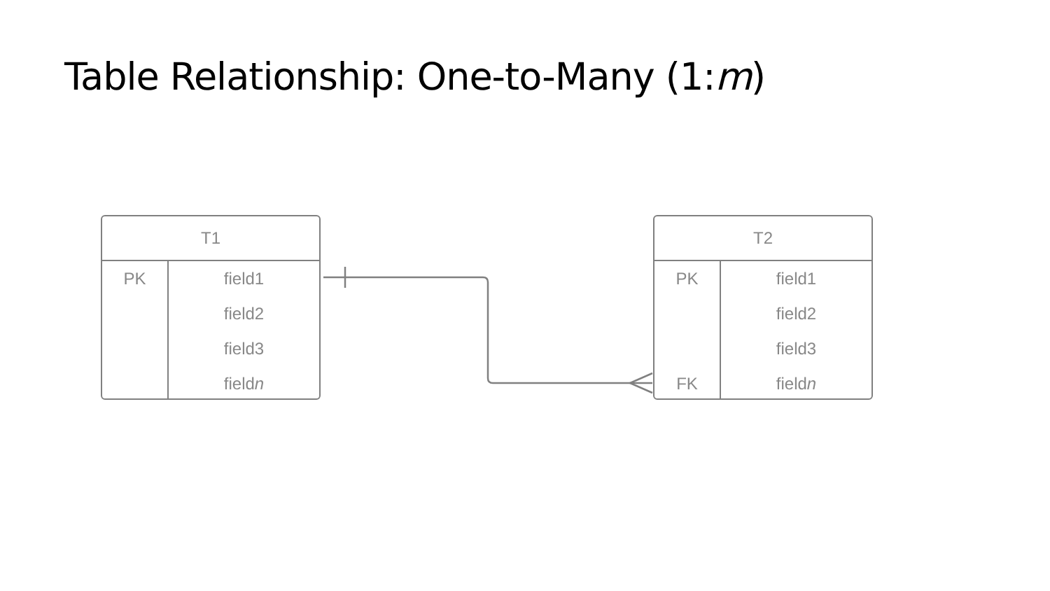Table Relationship: One-to-Many (1:m)
T1
PK field1
field2
field3
fieldn
T2
PK
FK
field1
field2
field3
fieldn